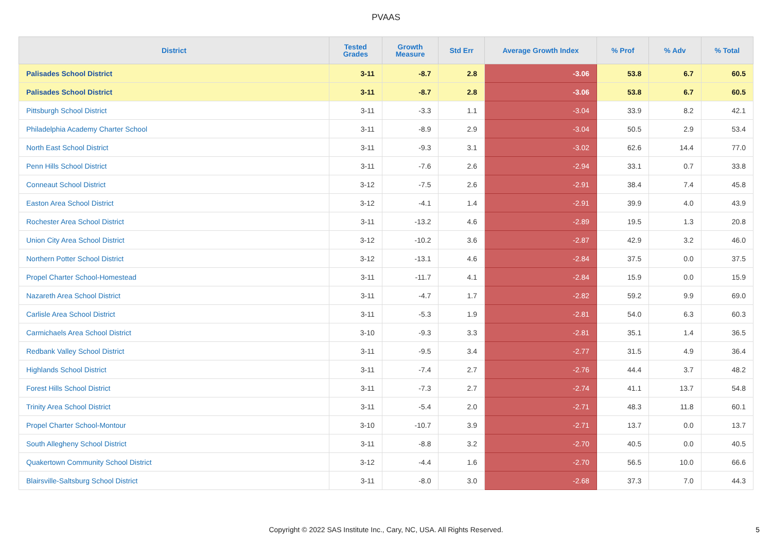PVAAS
| District | Tested Grades | Growth Measure | Std Err | Average Growth Index | % Prof | % Adv | % Total |
| --- | --- | --- | --- | --- | --- | --- | --- |
| Palisades School District | 3-11 | -8.7 | 2.8 | -3.06 | 53.8 | 6.7 | 60.5 |
| Palisades School District | 3-11 | -8.7 | 2.8 | -3.06 | 53.8 | 6.7 | 60.5 |
| Pittsburgh School District | 3-11 | -3.3 | 1.1 | -3.04 | 33.9 | 8.2 | 42.1 |
| Philadelphia Academy Charter School | 3-11 | -8.9 | 2.9 | -3.04 | 50.5 | 2.9 | 53.4 |
| North East School District | 3-11 | -9.3 | 3.1 | -3.02 | 62.6 | 14.4 | 77.0 |
| Penn Hills School District | 3-11 | -7.6 | 2.6 | -2.94 | 33.1 | 0.7 | 33.8 |
| Conneaut School District | 3-12 | -7.5 | 2.6 | -2.91 | 38.4 | 7.4 | 45.8 |
| Easton Area School District | 3-12 | -4.1 | 1.4 | -2.91 | 39.9 | 4.0 | 43.9 |
| Rochester Area School District | 3-11 | -13.2 | 4.6 | -2.89 | 19.5 | 1.3 | 20.8 |
| Union City Area School District | 3-12 | -10.2 | 3.6 | -2.87 | 42.9 | 3.2 | 46.0 |
| Northern Potter School District | 3-12 | -13.1 | 4.6 | -2.84 | 37.5 | 0.0 | 37.5 |
| Propel Charter School-Homestead | 3-11 | -11.7 | 4.1 | -2.84 | 15.9 | 0.0 | 15.9 |
| Nazareth Area School District | 3-11 | -4.7 | 1.7 | -2.82 | 59.2 | 9.9 | 69.0 |
| Carlisle Area School District | 3-11 | -5.3 | 1.9 | -2.81 | 54.0 | 6.3 | 60.3 |
| Carmichaels Area School District | 3-10 | -9.3 | 3.3 | -2.81 | 35.1 | 1.4 | 36.5 |
| Redbank Valley School District | 3-11 | -9.5 | 3.4 | -2.77 | 31.5 | 4.9 | 36.4 |
| Highlands School District | 3-11 | -7.4 | 2.7 | -2.76 | 44.4 | 3.7 | 48.2 |
| Forest Hills School District | 3-11 | -7.3 | 2.7 | -2.74 | 41.1 | 13.7 | 54.8 |
| Trinity Area School District | 3-11 | -5.4 | 2.0 | -2.71 | 48.3 | 11.8 | 60.1 |
| Propel Charter School-Montour | 3-10 | -10.7 | 3.9 | -2.71 | 13.7 | 0.0 | 13.7 |
| South Allegheny School District | 3-11 | -8.8 | 3.2 | -2.70 | 40.5 | 0.0 | 40.5 |
| Quakertown Community School District | 3-12 | -4.4 | 1.6 | -2.70 | 56.5 | 10.0 | 66.6 |
| Blairsville-Saltsburg School District | 3-11 | -8.0 | 3.0 | -2.68 | 37.3 | 7.0 | 44.3 |
Copyright © 2022 SAS Institute Inc., Cary, NC, USA. All Rights Reserved. 5